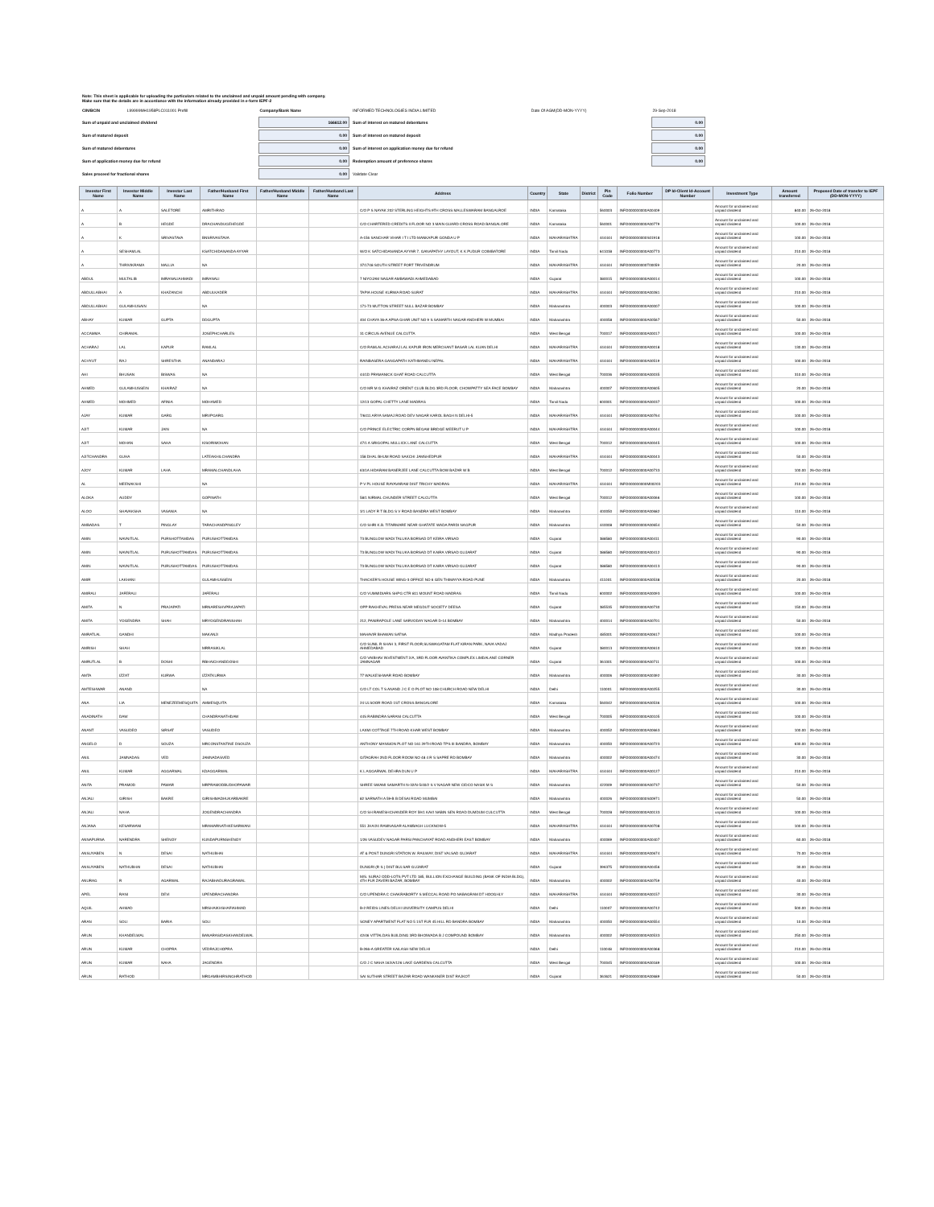| Note: This sheet is applicable for uploading the particulars related to the unclaimed and unpaid amount pending with company. Make sure that the details are in accordance with the information already provided in e-form IEPF-2 | | | | | |
| CIN/BCIN | L99999MH1958PLC011001 Prefill | Company/Bank Name | INFORMED TECHNOLOGIES INDIA LIMITED | Date Of AGM(DD-MON-YYYY) | 29-Sep-2018 |
| Sum of unpaid and unclaimed dividend | | 166612.00 | Sum of interest on matured debentures | | 0.00 |
| Sum of matured deposit | | 0.00 | Sum of interest on matured deposit | | 0.00 |
| Sum of matured debentures | | 0.00 | Sum of interest on application money due for refund | | 0.00 |
| Sum of application money due for refund | | 0.00 | Redemption amount of preference shares | | 0.00 |
| Sales proceed for fractional shares | | 0.00 | Validate Clear | | |
| Investor First Name | Investor Middle Name | Investor Last Name | Father/Husband First Name | Father/Husband Middle Name | Father/Husband Last Name | Address | Country | State | District | Pin Code | Folio Number | DP Id-Client Id-Account Number | Investment Type | Amount transferred | Proposed Date of transfer to IEPF (DD-MON-YYYY) |
| --- | --- | --- | --- | --- | --- | --- | --- | --- | --- | --- | --- | --- | --- | --- | --- |
| A | A | SALETORE | AMRITHRAO | | | C/O P S NAYAK 202 STERLING HEIGHTS 9TH CROSS MALLESWARAM BANGALROE | INDIA | Karnataka | | 560003 | INFO000000000A00409 | | Amount for unclaimed and unpaid dividend | 840.00 | 26-Oct-2018 |
| A | B | HEGDE | DRACHANDUGEHEGDE | | | C/O CHARTERED CREDITS II FLOOR NO 3 MAIN GUARD CROSS ROAD BANGALORE | INDIA | Karnataka | | 560001 | INFO000000000A00779 | | Amount for unclaimed and unpaid dividend | 100.00 | 26-Oct-2018 |
| A | K | SRIVASTAVA | BNSRIVASTAVA | | | A-156 SANCHAR VIHAR I T I LTD MANKAPUR GONDA U P | INDIA | MAHARASHTRA | | 444444 | INFO000000000S01918 | | Amount for unclaimed and unpaid dividend | 100.00 | 26-Oct-2018 |
| A | SESHAMLAL | | KSATCHIDANANDA AYYAR | | | W/O K SATCHIDANANDA AYYAR 7, GANAPATHY LAYOUT, K K PUDUR COIMBATORE | INDIA | Tamil Nadu | | 641038 | INFO000000000A00773 | | Amount for unclaimed and unpaid dividend | 210.00 | 26-Oct-2018 |
| A | THRIVIKRAMA | MALLIA | NA | | | 37/1748 SOUTH STREET FORT TRIVENDRUM | INDIA | MAHARASHTRA | | 444444 | INFO000000000T00059 | | Amount for unclaimed and unpaid dividend | 20.00 | 26-Oct-2018 |
| ABDUL | MULTALIB | IMRANALIAHMADI | IMRANALI | | | 7 NIYOJAM NAGAR AMBAWADI AHMEDABAD | INDIA | Gujarat | | 380015 | INFO000000000A00014 | | Amount for unclaimed and unpaid dividend | 100.00 | 26-Oct-2018 |
| ABDULLABHAI | A | KHAZANCHI | ABDULKADER | | | TAPIA HOUSE KURWA ROAD SURAT | INDIA | MAHARASHTRA | | 444444 | INFO000000000A00281 | | Amount for unclaimed and unpaid dividend | 210.00 | 26-Oct-2018 |
| ABDULLABHAI | GULAMHUSAIN | | NA | | | 171-73 MUTTON STREET NULL BAZAR BOMBAY | INDIA | Maharashtra | | 400003 | INFO000000000A00007 | | Amount for unclaimed and unpaid dividend | 100.00 | 26-Oct-2018 |
| ABHAY | KUMAR | GUPTA | DDGUPTA | | | 404 CHAYA 36-A APNA GHAR UNIT NO 9 S SAMARTH NAGAR ANDHERI W MUMBAI | INDIA | Maharashtra | | 400058 | INFO000000000A00567 | | Amount for unclaimed and unpaid dividend | 50.00 | 26-Oct-2018 |
| ACCAMMA | CHIRAMAL | | JOSEPHCHARLES | | | 31 CIRCUS AVENUE CALCUTTA | INDIA | West Bengal | | 700017 | INFO000000000A00017 | | Amount for unclaimed and unpaid dividend | 100.00 | 26-Oct-2018 |
| ACHARAJ | LAL | KAPUR | RAMLAL | | | C/O RAMLAL ACHARAJ LAL KAPUR IRON MERCHANT BASAR LAL KUAN DELHI | INDIA | MAHARASHTRA | | 444444 | INFO000000000A00018 | | Amount for unclaimed and unpaid dividend | 130.00 | 26-Oct-2018 |
| ACHYUT | RAJ | SHRESTHA | ANANDARAJ | | | RAINBASERA GANGAPATH KATHMANDU NEPAL | INDIA | MAHARASHTRA | | 444444 | INFO000000000A00519 | | Amount for unclaimed and unpaid dividend | 100.00 | 26-Oct-2018 |
| AHI | BHUSAN | BISWAS | NA | | | 44/1D PRAMANICK GHAT ROAD CALCUTTA | INDIA | West Bengal | | 700036 | INFO000000000A00035 | | Amount for unclaimed and unpaid dividend | 310.00 | 26-Oct-2018 |
| AHMED | GULAMHUSSEIN | KHAIRAZ | NA | | | C/O MR M G KHAIRAZ ORIENT CLUB BLDG 3RD FLOOR, CHOWPATTY SEA FACE BOMBAY | INDIA | Maharashtra | | 400007 | INFO000000000A00605 | | Amount for unclaimed and unpaid dividend | 20.00 | 26-Oct-2018 |
| AHMED | MOHMED | AFINIA | MOHAMED | | | 12/13 GOPAL CHETTY LANE MADRAS | INDIA | Tamil Nadu | | 600001 | INFO000000000A00037 | | Amount for unclaimed and unpaid dividend | 100.00 | 26-Oct-2018 |
| AJAY | KUMAR | GARG | MRVPGARG | | | 7/6411 ARYA SAMAJ ROAD DEV NAGAR KAROL BAGH N DELHI-5 | INDIA | MAHARASHTRA | | 444444 | INFO000000000A00764 | | Amount for unclaimed and unpaid dividend | 100.00 | 26-Oct-2018 |
| AJIT | KUMAR | JAIN | NA | | | C/O PRINCE ELECTRIC CORPN BEGAM BRIDGE MEERUT U P | INDIA | MAHARASHTRA | | 444444 | INFO000000000A00044 | | Amount for unclaimed and unpaid dividend | 100.00 | 26-Oct-2018 |
| AJIT | MOHAN | SAHA | KISORIMOHAN | | | 47/1 A SRIGOPAL MULLICK LANE CALCUTTA | INDIA | West Bengal | | 700012 | INFO000000000A00045 | | Amount for unclaimed and unpaid dividend | 100.00 | 26-Oct-2018 |
| AJITCHANDRA | GUHA | | LATEAKHILCHANDRA | | | 158 DHAL BHUM ROAD SAKCHI JAMSHEDPUR | INDIA | MAHARASHTRA | | 444444 | INFO000000000A00043 | | Amount for unclaimed and unpaid dividend | 50.00 | 26-Oct-2018 |
| AJOY | KUMAR | LAHA | MRAMALCHANDLAHA | | | 63/1A HIDARAM BANERJEE LANE CALCUTTA BOW BAZAR W B | INDIA | West Bengal | | 700012 | INFO000000000A00733 | | Amount for unclaimed and unpaid dividend | 100.00 | 26-Oct-2018 |
| AL | MEENAKSHI | | NA | | | P V PL HOUSE RAYAVARAM DIST TRICHY MADRAS | INDIA | MAHARASHTRA | | 444444 | INFO000000000M00203 | | Amount for unclaimed and unpaid dividend | 210.00 | 26-Oct-2018 |
| ALOKA | AUDDY | | GOPINATH | | | 58/1 NIRMAL CHUNDER STREET CALCUTTA | INDIA | West Bengal | | 700012 | INFO000000000A00066 | | Amount for unclaimed and unpaid dividend | 100.00 | 26-Oct-2018 |
| ALOO | SHAVAKSHA | VASANIA | NA | | | 3/1 LADY R T BLDG S V ROAD BANDRA WEST BOMBAY | INDIA | Maharashtra | | 400050 | INFO000000000A00682 | | Amount for unclaimed and unpaid dividend | 110.00 | 26-Oct-2018 |
| AMBADAS | T | PINGLAY | TARACHANDPINGLEY | | | C/O SHRI K.B. TITARMARE NEAR GHATATE WADA PARDI NAGPUR | INDIA | Maharashtra | | 440008 | INFO000000000A00654 | | Amount for unclaimed and unpaid dividend | 50.00 | 26-Oct-2018 |
| AMIN | NAVNITLAL | PURSHOTTAMDAS | PURUSHOTTAMDAS | | | 73 BUNGLOW WADI TALUKA BORSAD DT KEIRA VIRSAD | INDIA | Gujarat | | 388580 | INFO000000000A00411 | | Amount for unclaimed and unpaid dividend | 90.00 | 26-Oct-2018 |
| AMIN | NAVNITLAL | PURUSHOTTAMDAS | PURUSHOTTAMDAS | | | 73 BUNGLOW WADI TALUKA BORSAD DT KAIRA VIRSAD GUJARAT | INDIA | Gujarat | | 388580 | INFO000000000A00412 | | Amount for unclaimed and unpaid dividend | 90.00 | 26-Oct-2018 |
| AMIN | NAVNITLAL | PURUSHOTTAMDAS | PURUSHOTTAMDAS | | | 73 BUNGLOW WADI TALUKA BORSAD DT KAIRA VIRSAD GUJARAT | INDIA | Gujarat | | 388580 | INFO000000000A00413 | | Amount for unclaimed and unpaid dividend | 90.00 | 26-Oct-2018 |
| AMIR | LAKHANI | | GULAMHUSSEIN | | | THACKER'S HOUSE WING-3 OFFICE NO 6 GEN THIMAYYA ROAD PUNE | INDIA | Maharashtra | | 411001 | INFO000000000A00538 | | Amount for unclaimed and unpaid dividend | 20.00 | 26-Oct-2018 |
| AMIRALI | JAFERALI | | JAFERALI | | | C/O VUMMIDIARS SHPG CTR 811 MOUNT ROAD MADRAS | INDIA | Tamil Nadu | | 600002 | INFO000000000A00093 | | Amount for unclaimed and unpaid dividend | 100.00 | 26-Oct-2018 |
| AMITA | N | PRAJAPATI | MRNARESHVPRAJAPATI | | | OPP RAKHEVAL PRESS NEAR MEGDUT SOCIETY DEESA | INDIA | Gujarat | | 385535 | INFO000000000A00730 | | Amount for unclaimed and unpaid dividend | 150.00 | 26-Oct-2018 |
| AMITA | YOGENDRA | SHAH | MRYOGENDRANSHAH | | | 212, PANIRAPOLE LANE SARVODAY NAGAR D-14 BOMBAY | INDIA | Maharashtra | | 400014 | INFO000000000A00701 | | Amount for unclaimed and unpaid dividend | 50.00 | 26-Oct-2018 |
| AMRATLAL | GANDHI | | MAKANJI | | | MAHAVIR BHAWAN SATNA | INDIA | Madhya Pradesh | | 485001 | INFO000000000A00617 | | Amount for unclaimed and unpaid dividend | 100.00 | 26-Oct-2018 |
| AMRISH | SHAH | | MRRASIKLAL | | | C/O SUNIL R SHAH 3, FIRST FLOOR,SUSWAGATAM FLAT KIRAN PARK, NAVA VADAJ AHMEDABAD | INDIA | Gujarat | | 380013 | INFO000000000A00610 | | Amount for unclaimed and unpaid dividend | 100.00 | 26-Oct-2018 |
| AMRUTLAL | B | DOSHI | RBHAICHANDDOSHI | | | C/O VAIBHAV INVESTMENT 2/A, 3RD FLOOR AVANTIKA COMPLEX LIMDALANE CORNER JAMNAGAR | INDIA | Gujarat | | 361001 | INFO000000000A00711 | | Amount for unclaimed and unpaid dividend | 100.00 | 26-Oct-2018 |
| AMTA | IZZAT | KURWA | IZZATKURWA | | | 77 WALKESHWAR ROAD BOMBAY | INDIA | Maharashtra | | 400006 | INFO000000000A00392 | | Amount for unclaimed and unpaid dividend | 30.00 | 26-Oct-2018 |
| AMTESHWAR | ANAND | | NA | | | C/O LT COL T S ANAND J C E O PLOT NO 108 CHURCH ROAD NEW DELHI | INDIA | Delhi | | 110001 | INFO000000000A00255 | | Amount for unclaimed and unpaid dividend | 30.00 | 26-Oct-2018 |
| ANA | LIA | MENEZEEMESQUITA | AMMESQUITA | | | 24 ULSOOR ROAD 1ST CROSS BANGALORE | INDIA | Karnataka | | 560042 | INFO000000000A00536 | | Amount for unclaimed and unpaid dividend | 100.00 | 26-Oct-2018 |
| ANADINATH | DAW | | CHANDRANATHDAW | | | 44S RABINDRA SARANI CALCUTTA | INDIA | West Bengal | | 700005 | INFO000000000A00105 | | Amount for unclaimed and unpaid dividend | 100.00 | 26-Oct-2018 |
| ANANT | VASUDEO | SIRSAT | VASUDEO | | | LAXMI COTTAGE 7TH ROAD KHAR WEST BOMBAY | INDIA | Maharashtra | | 400052 | INFO000000000A00663 | | Amount for unclaimed and unpaid dividend | 100.00 | 26-Oct-2018 |
| ANGELO | D | SOUZA | MRCONSTANTINE DSOUZA | | | ANTHONY MANSION PLOT NO 161 29TH ROAD TPS III BANDRA, BOMBAY | INDIA | Maharashtra | | 400050 | INFO000000000A00723 | | Amount for unclaimed and unpaid dividend | 630.00 | 26-Oct-2018 |
| ANIL | JAMNADAS | VED | JAMNADASVED | | | GITAGRAH 2ND FLOOR ROOM NO 48 4 R S SAPRE RD BOMBAY | INDIA | Maharashtra | | 400002 | INFO000000000A00474 | | Amount for unclaimed and unpaid dividend | 30.00 | 26-Oct-2018 |
| ANIL | KUMAR | AGGARWAL | KDAGGARWAL | | | K L AGGARWAL DEHRA DUN U P | INDIA | MAHARASHTRA | | 444444 | INFO000000000A00127 | | Amount for unclaimed and unpaid dividend | 210.00 | 26-Oct-2018 |
| ANITA | PRAMOD | PAWAR | MRPRAMODBUDHOPAWAR | | | SHREE SWAMI SAMARTH N-32/N-5/40/2 S V NAGAR NEW CIDCO NASIK M S | INDIA | Maharashtra | | 422009 | INFO000000000A00737 | | Amount for unclaimed and unpaid dividend | 50.00 | 26-Oct-2018 |
| ANJALI | GIRISH | BAKRE | GIRISHMADHUKARBAKRE | | | 82 SARNATH A 59-B B DESAI ROAD MUMBAI | INDIA | Maharashtra | | 400026 | INFO000000000S00971 | | Amount for unclaimed and unpaid dividend | 50.00 | 26-Oct-2018 |
| ANJALI | NAHA | | JOGENDRACHANDRA | | | C/O SH RAMESHCHANDER ROY 59/1 KAVI NABIN SEN ROAD DUMDUM CULCUTTA | INDIA | West Bengal | | 700028 | INFO000000000A00133 | | Amount for unclaimed and unpaid dividend | 100.00 | 26-Oct-2018 |
| ANJANA | KESARWANI | | MRAMARNATHKESARWANI | | | 551 JHA/24 RAMNAGAR ALAMBAGH LUCKNOW-5 | INDIA | MAHARASHTRA | | 444444 | INFO000000000A00708 | | Amount for unclaimed and unpaid dividend | 100.00 | 26-Oct-2018 |
| ANNAPURNA | NARENDRA | SHENOY | KUNDAPURNSHENOY | | | 1/26 VASUDEV NAGAR PARSI PANCHAYAT ROAD ANDHERI EAST BOMBAY | INDIA | Maharashtra | | 400069 | INFO000000000A00407 | | Amount for unclaimed and unpaid dividend | 60.00 | 26-Oct-2018 |
| ANSUYABEN | N | DESAI | NATHUBHAI | | | AT & POST DUNGRI STATION W. RAILWAY, DIST VALSAD GUJARAT | INDIA | MAHARASHTRA | | 444444 | INFO000000000A00674 | | Amount for unclaimed and unpaid dividend | 70.00 | 26-Oct-2018 |
| ANSUYABEN | NATHUBHAI | DESAI | NATHUBHAI | | | DUNGRI (R S ) DIST BULSAR GUJARAT | INDIA | Gujarat | | 396375 | INFO000000000A00456 | | Amount for unclaimed and unpaid dividend | 30.00 | 26-Oct-2018 |
| ANURAG | R | AGARWAL | RAJABHADURAGRAWAL | | | M/S. SURAJ ODD-LOTS PVT LTD 185, BULLION EXCHANGE BUILDING (BANK OF INDIA BLDG), 4TH FLR ZAVERI BAZAR, BOMBAY | INDIA | Maharashtra | | 400002 | INFO000000000A00759 | | Amount for unclaimed and unpaid dividend | 40.00 | 26-Oct-2018 |
| APEL | RANI | DEVI | UPENDRACHANDRA | | | C/O UPENDRA C CHAKRABORTY S MECCAL ROAD PO NABAGRAM DT HOOGHLY | INDIA | MAHARASHTRA | | 444444 | INFO000000000A00157 | | Amount for unclaimed and unpaid dividend | 30.00 | 26-Oct-2018 |
| AQUIL | AHMAD | | MRSHAIKHSHAFIAHMAD | | | B-2 REIDS LINES DELHI UNIVERSITY CAMPUS DELHI | INDIA | Delhi | | 110007 | INFO000000000A00742 | | Amount for unclaimed and unpaid dividend | 500.00 | 26-Oct-2018 |
| ARAN | SOLI | BARIA | SOLI | | | SONEY APARTMENT FLAT NO 5 1ST FLR 45 HILL RD BANDRA BOMBAY | INDIA | Maharashtra | | 400050 | INFO000000000A00554 | | Amount for unclaimed and unpaid dividend | 10.00 | 26-Oct-2018 |
| ARUN | KHANDELWAL | | BANARASIDASKHANDELWAL | | | 42/46 VITTALDAS BUILDING 3RD BHOIWADA B J COMPOUND BOMBAY | INDIA | Maharashtra | | 400002 | INFO000000000A00533 | | Amount for unclaimed and unpaid dividend | 250.00 | 26-Oct-2018 |
| ARUN | KUMAR | CHOPRA | VEDRAJCHOPRA | | | B-266-A GREATER KAILASH NEW DELHI | INDIA | Delhi | | 110048 | INFO000000000A00368 | | Amount for unclaimed and unpaid dividend | 210.00 | 26-Oct-2018 |
| ARUN | KUMAR | NAHA | JAGENDRA | | | C/O J C NAHA 162/A/126 LAKE GARDENS CALCUTTA | INDIA | West Bengal | | 700045 | INFO000000000A00189 | | Amount for unclaimed and unpaid dividend | 100.00 | 26-Oct-2018 |
| ARUN | RATHOD | | MRGAMBHIRSINGHRATHOD | | | SAI SUTHAR STREET BAZAR ROAD WANKANER DIST RAJKOT | INDIA | Gujarat | | 363621 | INFO000000000A00689 | | Amount for unclaimed and unpaid dividend | 50.00 | 26-Oct-2018 |